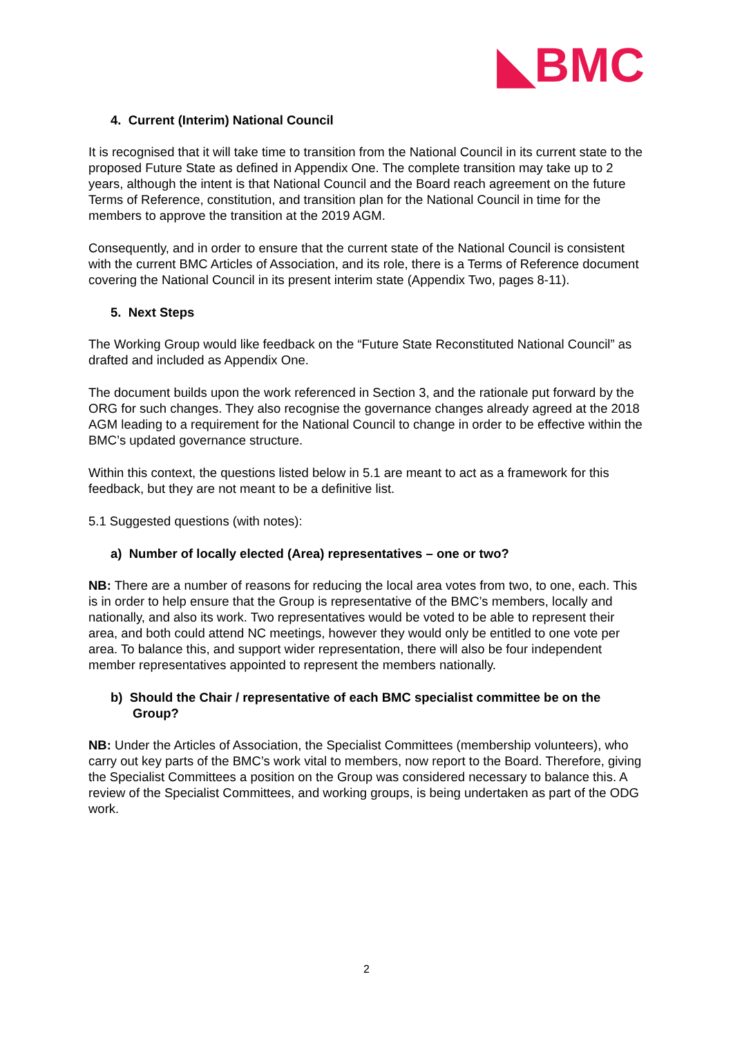◣BMC
4. Current (Interim) National Council
It is recognised that it will take time to transition from the National Council in its current state to the proposed Future State as defined in Appendix One. The complete transition may take up to 2 years, although the intent is that National Council and the Board reach agreement on the future Terms of Reference, constitution, and transition plan for the National Council in time for the members to approve the transition at the 2019 AGM.
Consequently, and in order to ensure that the current state of the National Council is consistent with the current BMC Articles of Association, and its role, there is a Terms of Reference document covering the National Council in its present interim state (Appendix Two, pages 8-11).
5. Next Steps
The Working Group would like feedback on the “Future State Reconstituted National Council” as drafted and included as Appendix One.
The document builds upon the work referenced in Section 3, and the rationale put forward by the ORG for such changes. They also recognise the governance changes already agreed at the 2018 AGM leading to a requirement for the National Council to change in order to be effective within the BMC’s updated governance structure.
Within this context, the questions listed below in 5.1 are meant to act as a framework for this feedback, but they are not meant to be a definitive list.
5.1 Suggested questions (with notes):
a) Number of locally elected (Area) representatives – one or two?
NB: There are a number of reasons for reducing the local area votes from two, to one, each. This is in order to help ensure that the Group is representative of the BMC’s members, locally and nationally, and also its work. Two representatives would be voted to be able to represent their area, and both could attend NC meetings, however they would only be entitled to one vote per area. To balance this, and support wider representation, there will also be four independent member representatives appointed to represent the members nationally.
b) Should the Chair / representative of each BMC specialist committee be on the Group?
NB: Under the Articles of Association, the Specialist Committees (membership volunteers), who carry out key parts of the BMC’s work vital to members, now report to the Board. Therefore, giving the Specialist Committees a position on the Group was considered necessary to balance this. A review of the Specialist Committees, and working groups, is being undertaken as part of the ODG work.
2